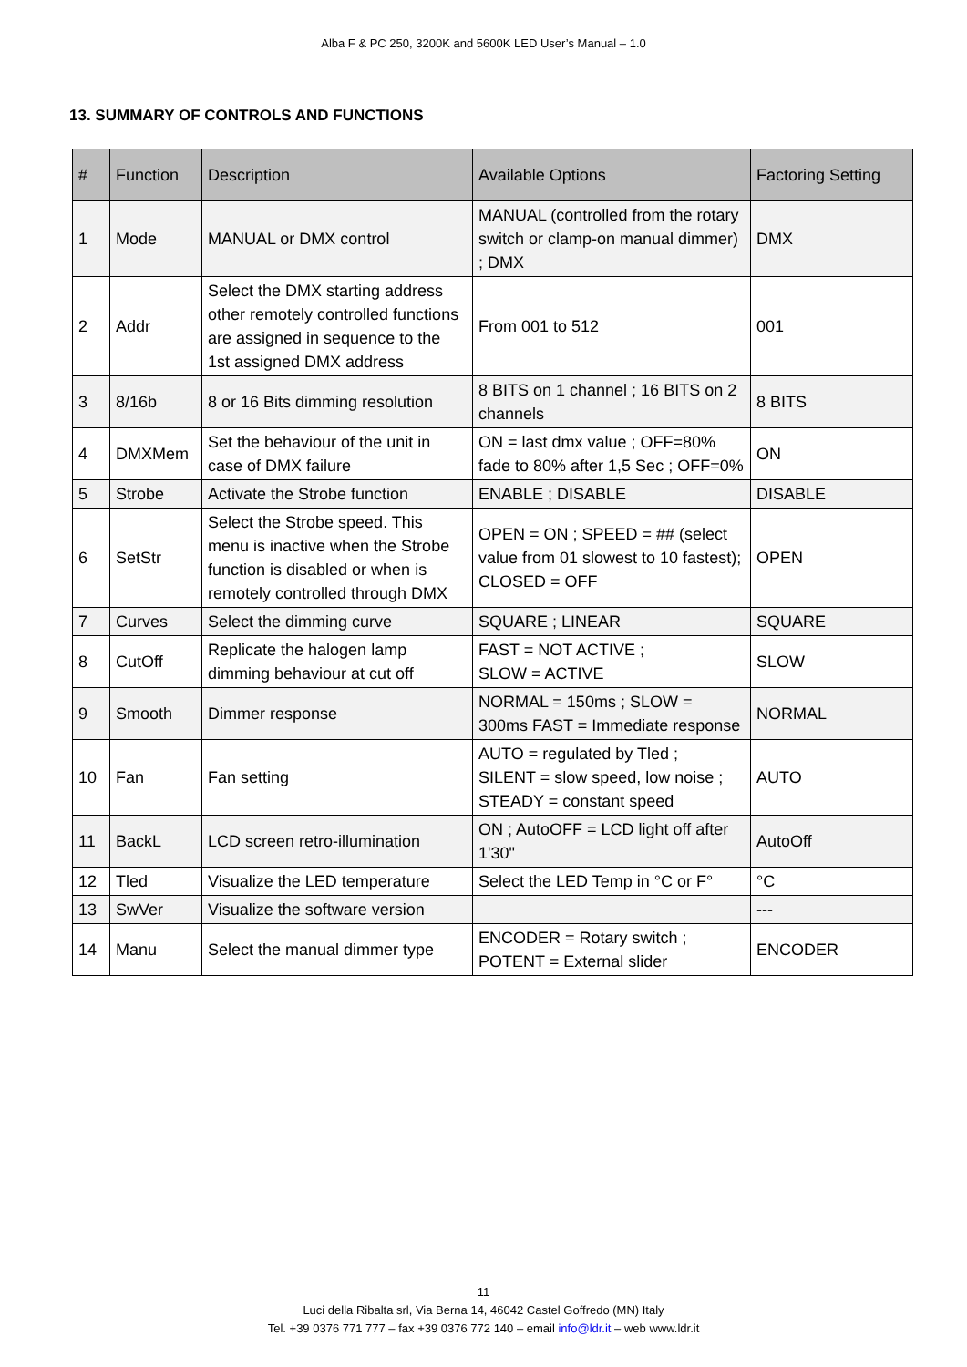Alba F & PC 250, 3200K and 5600K LED User’s Manual – 1.0
13. SUMMARY OF CONTROLS AND FUNCTIONS
| # | Function | Description | Available Options | Factoring Setting |
| --- | --- | --- | --- | --- |
| 1 | Mode | MANUAL or DMX control | MANUAL (controlled from the rotary switch or clamp-on manual dimmer) ; DMX | DMX |
| 2 | Addr | Select the DMX starting address other remotely controlled functions are assigned in sequence to the 1st assigned DMX address | From 001 to 512 | 001 |
| 3 | 8/16b | 8 or 16 Bits dimming resolution | 8 BITS on 1 channel ; 16 BITS on 2 channels | 8 BITS |
| 4 | DMXMem | Set the behaviour of the unit in case of DMX failure | ON = last dmx value ; OFF=80% fade to 80% after 1,5 Sec ; OFF=0% | ON |
| 5 | Strobe | Activate the Strobe function | ENABLE ; DISABLE | DISABLE |
| 6 | SetStr | Select the Strobe speed. This menu is inactive when the Strobe function is disabled or when is remotely controlled through DMX | OPEN = ON ; SPEED = ## (select value from 01 slowest to 10 fastest); CLOSED = OFF | OPEN |
| 7 | Curves | Select the dimming curve | SQUARE ; LINEAR | SQUARE |
| 8 | CutOff | Replicate the halogen lamp dimming behaviour at cut off | FAST = NOT ACTIVE ; SLOW = ACTIVE | SLOW |
| 9 | Smooth | Dimmer response | NORMAL = 150ms ; SLOW = 300ms FAST = Immediate response | NORMAL |
| 10 | Fan | Fan setting | AUTO = regulated by Tled ; SILENT = slow speed, low noise ; STEADY = constant speed | AUTO |
| 11 | BackL | LCD screen retro-illumination | ON ; AutoOFF = LCD light off after 1'30" | AutoOff |
| 12 | Tled | Visualize the LED temperature | Select the LED Temp in °C or F° | °C |
| 13 | SwVer | Visualize the software version | | --- |
| 14 | Manu | Select the manual dimmer type | ENCODER = Rotary switch ; POTENT = External slider | ENCODER |
11
Luci della Ribalta srl, Via Berna 14, 46042 Castel Goffredo (MN) Italy
Tel. +39 0376 771 777 – fax +39 0376 772 140 – email info@ldr.it – web www.ldr.it